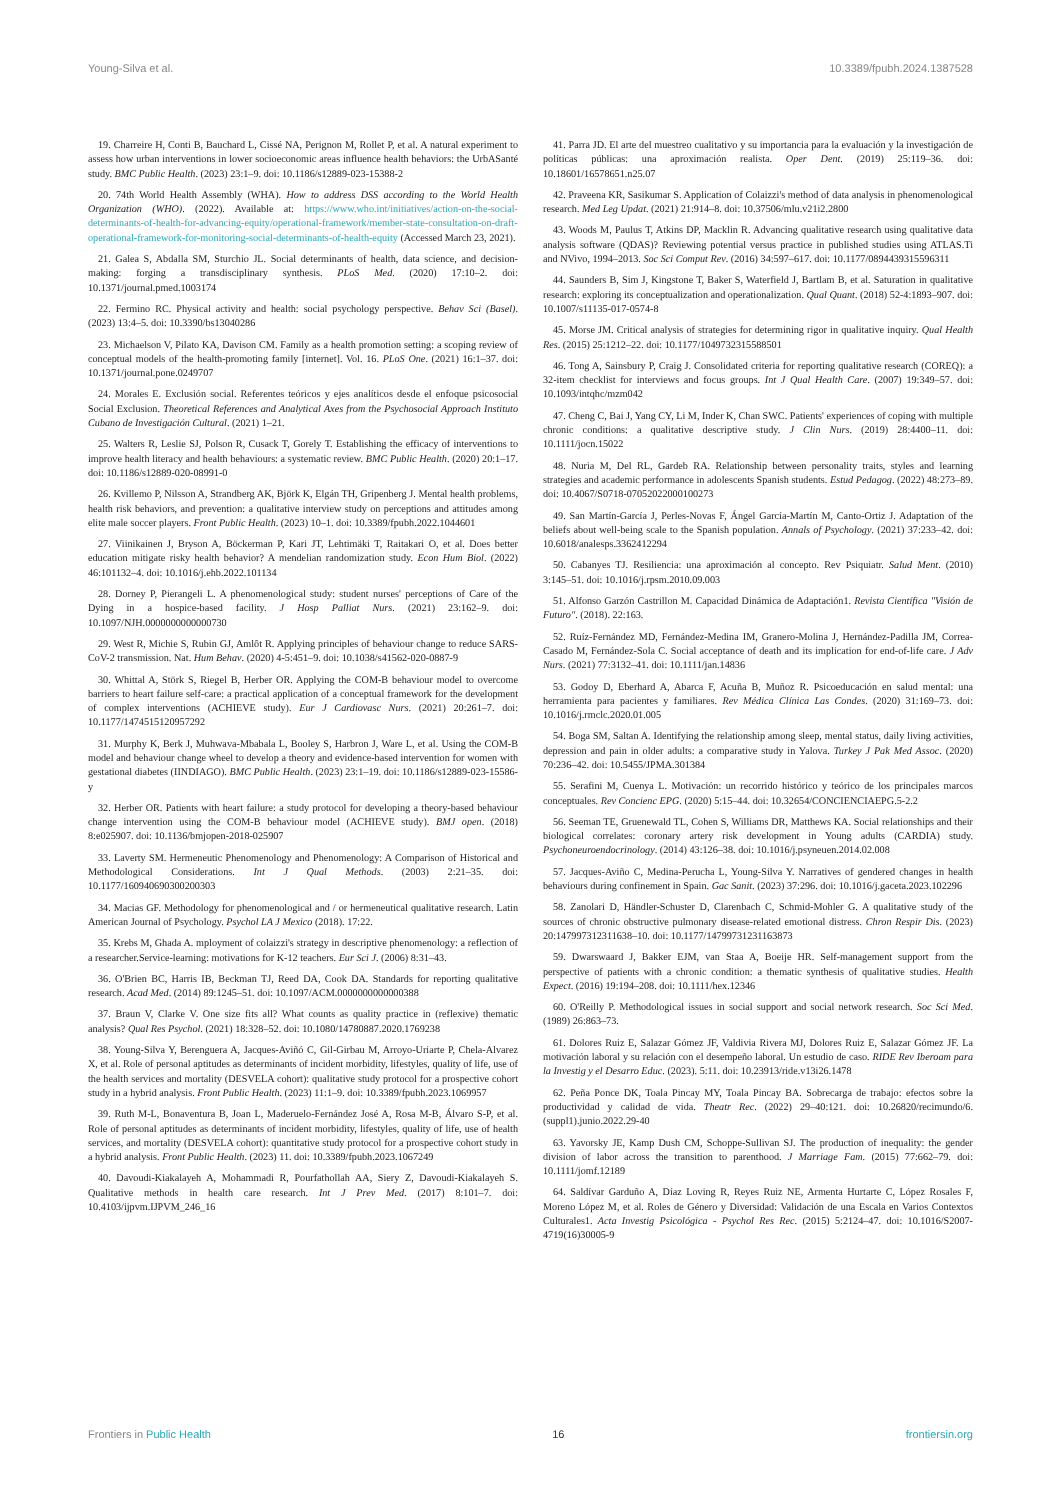Young-Silva et al. 10.3389/fpubh.2024.1387528
19. Charreire H, Conti B, Bauchard L, Cissé NA, Perignon M, Rollet P, et al. A natural experiment to assess how urban interventions in lower socioeconomic areas influence health behaviors: the UrbASanté study. BMC Public Health. (2023) 23:1–9. doi: 10.1186/s12889-023-15388-2
20. 74th World Health Assembly (WHA). How to address DSS according to the World Health Organization (WHO). (2022). Available at: https://www.who.int/initiatives/action-on-the-social-determinants-of-health-for-advancing-equity/operational-framework/member-state-consultation-on-draft-operational-framework-for-monitoring-social-determinants-of-health-equity (Accessed March 23, 2021).
21. Galea S, Abdalla SM, Sturchio JL. Social determinants of health, data science, and decision-making: forging a transdisciplinary synthesis. PLoS Med. (2020) 17:10–2. doi: 10.1371/journal.pmed.1003174
22. Fermino RC. Physical activity and health: social psychology perspective. Behav Sci (Basel). (2023) 13:4–5. doi: 10.3390/bs13040286
23. Michaelson V, Pilato KA, Davison CM. Family as a health promotion setting: a scoping review of conceptual models of the health-promoting family [internet]. Vol. 16. PLoS One. (2021) 16:1–37. doi: 10.1371/journal.pone.0249707
24. Morales E. Exclusión social. Referentes teóricos y ejes analíticos desde el enfoque psicosocial Social Exclusion. Theoretical References and Analytical Axes from the Psychosocial Approach Instituto Cubano de Investigación Cultural. (2021) 1–21.
25. Walters R, Leslie SJ, Polson R, Cusack T, Gorely T. Establishing the efficacy of interventions to improve health literacy and health behaviours: a systematic review. BMC Public Health. (2020) 20:1–17. doi: 10.1186/s12889-020-08991-0
26. Kvillemo P, Nilsson A, Strandberg AK, Björk K, Elgán TH, Gripenberg J. Mental health problems, health risk behaviors, and prevention: a qualitative interview study on perceptions and attitudes among elite male soccer players. Front Public Health. (2023) 10–1. doi: 10.3389/fpubh.2022.1044601
27. Viinikainen J, Bryson A, Böckerman P, Kari JT, Lehtimäki T, Raitakari O, et al. Does better education mitigate risky health behavior? A mendelian randomization study. Econ Hum Biol. (2022) 46:101132–4. doi: 10.1016/j.ehb.2022.101134
28. Dorney P, Pierangeli L. A phenomenological study: student nurses' perceptions of Care of the Dying in a hospice-based facility. J Hosp Palliat Nurs. (2021) 23:162–9. doi: 10.1097/NJH.0000000000000730
29. West R, Michie S, Rubin GJ, Amlôt R. Applying principles of behaviour change to reduce SARS-CoV-2 transmission. Nat. Hum Behav. (2020) 4-5:451–9. doi: 10.1038/s41562-020-0887-9
30. Whittal A, Störk S, Riegel B, Herber OR. Applying the COM-B behaviour model to overcome barriers to heart failure self-care: a practical application of a conceptual framework for the development of complex interventions (ACHIEVE study). Eur J Cardiovasc Nurs. (2021) 20:261–7. doi: 10.1177/1474515120957292
31. Murphy K, Berk J, Muhwava-Mbabala L, Booley S, Harbron J, Ware L, et al. Using the COM-B model and behaviour change wheel to develop a theory and evidence-based intervention for women with gestational diabetes (IINDIAGO). BMC Public Health. (2023) 23:1–19. doi: 10.1186/s12889-023-15586-y
32. Herber OR. Patients with heart failure: a study protocol for developing a theory-based behaviour change intervention using the COM-B behaviour model (ACHIEVE study). BMJ open. (2018) 8:e025907. doi: 10.1136/bmjopen-2018-025907
33. Laverty SM. Hermeneutic Phenomenology and Phenomenology: A Comparison of Historical and Methodological Considerations. Int J Qual Methods. (2003) 2:21–35. doi: 10.1177/160940690300200303
34. Macias GF. Methodology for phenomenological and / or hermeneutical qualitative research. Latin American Journal of Psychology. Psychol LA J Mexico (2018). 17:22.
35. Krebs M, Ghada A. mployment of colaizzi's strategy in descriptive phenomenology: a reflection of a researcher.Service-learning: motivations for K-12 teachers. Eur Sci J. (2006) 8:31–43.
36. O'Brien BC, Harris IB, Beckman TJ, Reed DA, Cook DA. Standards for reporting qualitative research. Acad Med. (2014) 89:1245–51. doi: 10.1097/ACM.0000000000000388
37. Braun V, Clarke V. One size fits all? What counts as quality practice in (reflexive) thematic analysis? Qual Res Psychol. (2021) 18:328–52. doi: 10.1080/14780887.2020.1769238
38. Young-Silva Y, Berenguera A, Jacques-Aviñó C, Gil-Girbau M, Arroyo-Uriarte P, Chela-Alvarez X, et al. Role of personal aptitudes as determinants of incident morbidity, lifestyles, quality of life, use of the health services and mortality (DESVELA cohort): qualitative study protocol for a prospective cohort study in a hybrid analysis. Front Public Health. (2023) 11:1–9. doi: 10.3389/fpubh.2023.1069957
39. Ruth M-L, Bonaventura B, Joan L, Maderuelo-Fernández José A, Rosa M-B, Álvaro S-P, et al. Role of personal aptitudes as determinants of incident morbidity, lifestyles, quality of life, use of health services, and mortality (DESVELA cohort): quantitative study protocol for a prospective cohort study in a hybrid analysis. Front Public Health. (2023) 11. doi: 10.3389/fpubh.2023.1067249
40. Davoudi-Kiakalayeh A, Mohammadi R, Pourfathollah AA, Siery Z, Davoudi-Kiakalayeh S. Qualitative methods in health care research. Int J Prev Med. (2017) 8:101–7. doi: 10.4103/ijpvm.IJPVM_246_16
41. Parra JD. El arte del muestreo cualitativo y su importancia para la evaluación y la investigación de políticas públicas: una aproximación realista. Oper Dent. (2019) 25:119–36. doi: 10.18601/16578651.n25.07
42. Praveena KR, Sasikumar S. Application of Colaizzi's method of data analysis in phenomenological research. Med Leg Updat. (2021) 21:914–8. doi: 10.37506/mlu.v21i2.2800
43. Woods M, Paulus T, Atkins DP, Macklin R. Advancing qualitative research using qualitative data analysis software (QDAS)? Reviewing potential versus practice in published studies using ATLAS.Ti and NVivo, 1994–2013. Soc Sci Comput Rev. (2016) 34:597–617. doi: 10.1177/0894439315596311
44. Saunders B, Sim J, Kingstone T, Baker S, Waterfield J, Bartlam B, et al. Saturation in qualitative research: exploring its conceptualization and operationalization. Qual Quant. (2018) 52-4:1893–907. doi: 10.1007/s11135-017-0574-8
45. Morse JM. Critical analysis of strategies for determining rigor in qualitative inquiry. Qual Health Res. (2015) 25:1212–22. doi: 10.1177/1049732315588501
46. Tong A, Sainsbury P, Craig J. Consolidated criteria for reporting qualitative research (COREQ): a 32-item checklist for interviews and focus groups. Int J Qual Health Care. (2007) 19:349–57. doi: 10.1093/intqhc/mzm042
47. Cheng C, Bai J, Yang CY, Li M, Inder K, Chan SWC. Patients' experiences of coping with multiple chronic conditions: a qualitative descriptive study. J Clin Nurs. (2019) 28:4400–11. doi: 10.1111/jocn.15022
48. Nuria M, Del RL, Gardeb RA. Relationship between personality traits, styles and learning strategies and academic performance in adolescents Spanish students. Estud Pedagog. (2022) 48:273–89. doi: 10.4067/S0718-07052022000100273
49. San Martín-García J, Perles-Novas F, Ángel García-Martín M, Canto-Ortiz J. Adaptation of the beliefs about well-being scale to the Spanish population. Annals of Psychology. (2021) 37:233–42. doi: 10.6018/analesps.3362412294
50. Cabanyes TJ. Resiliencia: una aproximación al concepto. Rev Psiquiatr. Salud Ment. (2010) 3:145–51. doi: 10.1016/j.rpsm.2010.09.003
51. Alfonso Garzón Castrillon M. Capacidad Dinámica de Adaptación1. Revista Científica "Visión de Futuro". (2018). 22:163.
52. Ruíz-Fernández MD, Fernández-Medina IM, Granero-Molina J, Hernández-Padilla JM, Correa-Casado M, Fernández-Sola C. Social acceptance of death and its implication for end-of-life care. J Adv Nurs. (2021) 77:3132–41. doi: 10.1111/jan.14836
53. Godoy D, Eberhard A, Abarca F, Acuña B, Muñoz R. Psicoeducación en salud mental: una herramienta para pacientes y familiares. Rev Médica Clínica Las Condes. (2020) 31:169–73. doi: 10.1016/j.rmclc.2020.01.005
54. Boga SM, Saltan A. Identifying the relationship among sleep, mental status, daily living activities, depression and pain in older adults: a comparative study in Yalova. Turkey J Pak Med Assoc. (2020) 70:236–42. doi: 10.5455/JPMA.301384
55. Serafini M, Cuenya L. Motivación: un recorrido histórico y teórico de los principales marcos conceptuales. Rev Concienc EPG. (2020) 5:15–44. doi: 10.32654/CONCIENCIAEPG.5-2.2
56. Seeman TE, Gruenewald TL, Cohen S, Williams DR, Matthews KA. Social relationships and their biological correlates: coronary artery risk development in Young adults (CARDIA) study. Psychoneuroendocrinology. (2014) 43:126–38. doi: 10.1016/j.psyneuen.2014.02.008
57. Jacques-Aviño C, Medina-Perucha L, Young-Silva Y. Narratives of gendered changes in health behaviours during confinement in Spain. Gac Sanit. (2023) 37:296. doi: 10.1016/j.gaceta.2023.102296
58. Zanolari D, Händler-Schuster D, Clarenbach C, Schmid-Mohler G. A qualitative study of the sources of chronic obstructive pulmonary disease-related emotional distress. Chron Respir Dis. (2023) 20:147997312311638–10. doi: 10.1177/14799731231163873
59. Dwarswaard J, Bakker EJM, van Staa A, Boeije HR. Self-management support from the perspective of patients with a chronic condition: a thematic synthesis of qualitative studies. Health Expect. (2016) 19:194–208. doi: 10.1111/hex.12346
60. O'Reilly P. Methodological issues in social support and social network research. Soc Sci Med. (1989) 26:863–73.
61. Dolores Ruiz E, Salazar Gómez JF, Valdivia Rivera MJ, Dolores Ruiz E, Salazar Gómez JF. La motivación laboral y su relación con el desempeño laboral. Un estudio de caso. RIDE Rev Iberoam para la Investig y el Desarro Educ. (2023). 5:11. doi: 10.23913/ride.v13i26.1478
62. Peña Ponce DK, Toala Pincay MY, Toala Pincay BA. Sobrecarga de trabajo: efectos sobre la productividad y calidad de vida. Theatr Rec. (2022) 29–40:121. doi: 10.26820/recimundo/6.(suppl1).junio.2022.29-40
63. Yavorsky JE, Kamp Dush CM, Schoppe-Sullivan SJ. The production of inequality: the gender division of labor across the transition to parenthood. J Marriage Fam. (2015) 77:662–79. doi: 10.1111/jomf.12189
64. Saldívar Garduño A, Díaz Loving R, Reyes Ruiz NE, Armenta Hurtarte C, López Rosales F, Moreno López M, et al. Roles de Género y Diversidad: Validación de una Escala en Varios Contextos Culturales1. Acta Investig Psicológica - Psychol Res Rec. (2015) 5:2124–47. doi: 10.1016/S2007-4719(16)30005-9
Frontiers in Public Health 16 frontiersin.org